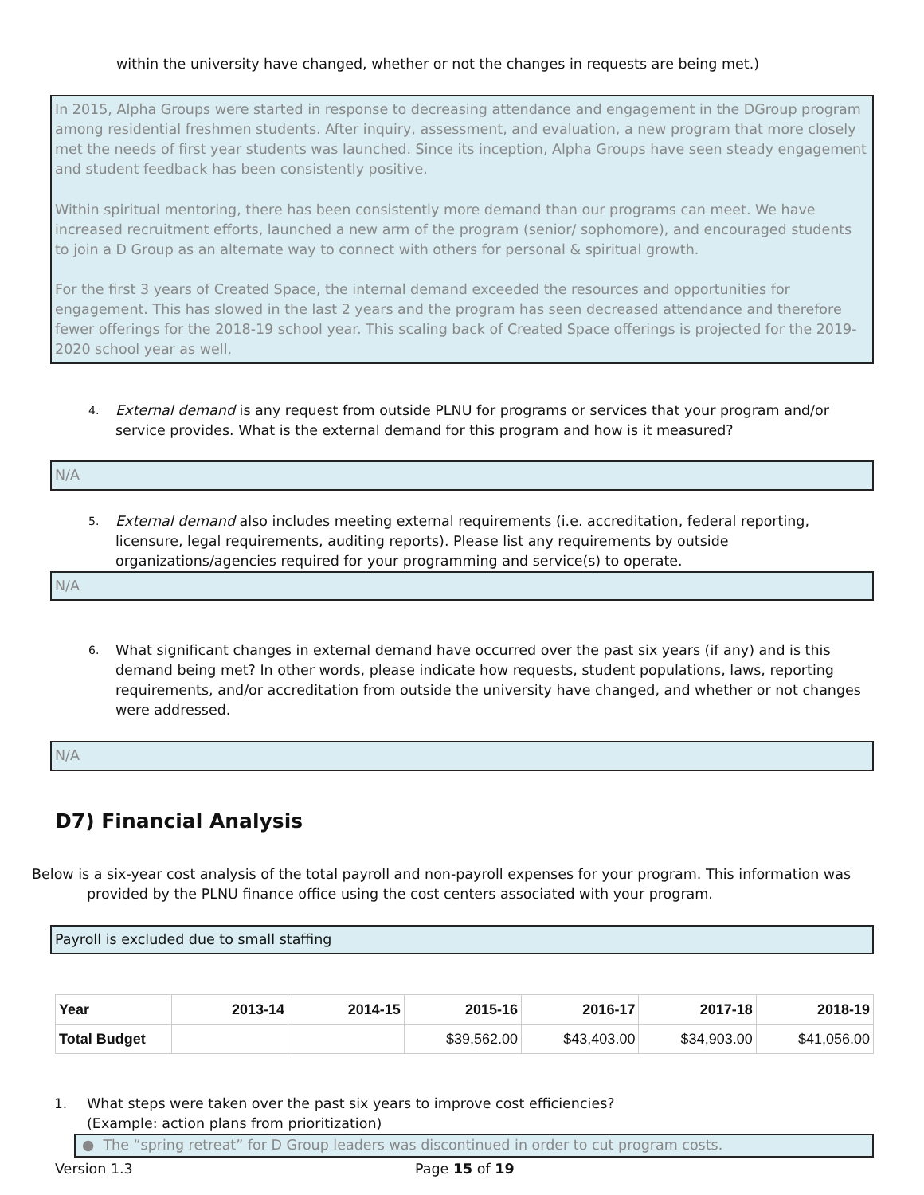within the university have changed, whether or not the changes in requests are being met.)
In 2015, Alpha Groups were started in response to decreasing attendance and engagement in the DGroup program among residential freshmen students. After inquiry, assessment, and evaluation, a new program that more closely met the needs of first year students was launched. Since its inception, Alpha Groups have seen steady engagement and student feedback has been consistently positive.
Within spiritual mentoring, there has been consistently more demand than our programs can meet. We have increased recruitment efforts, launched a new arm of the program (senior/ sophomore), and encouraged students to join a D Group as an alternate way to connect with others for personal & spiritual growth.
For the first 3 years of Created Space, the internal demand exceeded the resources and opportunities for engagement. This has slowed in the last 2 years and the program has seen decreased attendance and therefore fewer offerings for the 2018-19 school year. This scaling back of Created Space offerings is projected for the 2019-2020 school year as well.
4. External demand is any request from outside PLNU for programs or services that your program and/or service provides. What is the external demand for this program and how is it measured?
N/A
5. External demand also includes meeting external requirements (i.e. accreditation, federal reporting, licensure, legal requirements, auditing reports). Please list any requirements by outside organizations/agencies required for your programming and service(s) to operate.
N/A
6. What significant changes in external demand have occurred over the past six years (if any) and is this demand being met? In other words, please indicate how requests, student populations, laws, reporting requirements, and/or accreditation from outside the university have changed, and whether or not changes were addressed.
N/A
D7) Financial Analysis
Below is a six-year cost analysis of the total payroll and non-payroll expenses for your program. This information was
provided by the PLNU finance office using the cost centers associated with your program.
Payroll is excluded due to small staffing
| Year | 2013-14 | 2014-15 | 2015-16 | 2016-17 | 2017-18 | 2018-19 |
| --- | --- | --- | --- | --- | --- | --- |
| Total Budget | | | $39,562.00 | $43,403.00 | $34,903.00 | $41,056.00 |
1. What steps were taken over the past six years to improve cost efficiencies?
(Example: action plans from prioritization)
● The “spring retreat” for D Group leaders was discontinued in order to cut program costs.
Version 1.3 Page 15 of 19